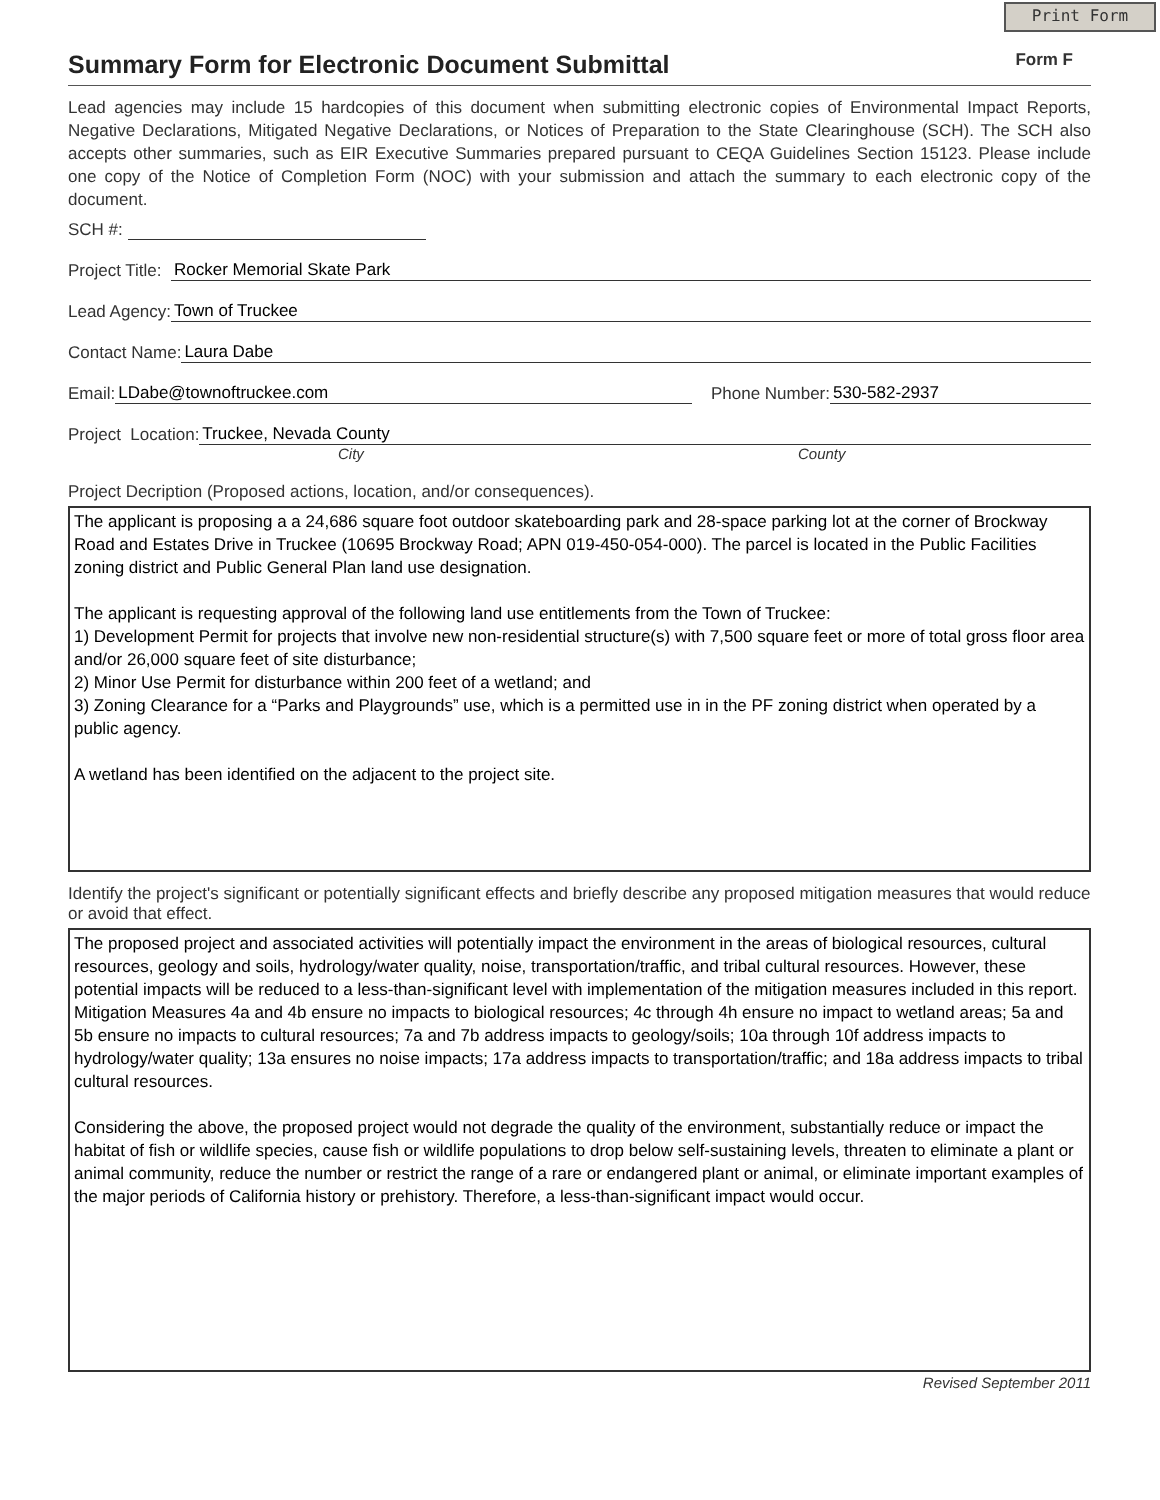Print Form
Summary Form for Electronic Document Submittal
Form F
Lead agencies may include 15 hardcopies of this document when submitting electronic copies of Environmental Impact Reports, Negative Declarations, Mitigated Negative Declarations, or Notices of Preparation to the State Clearinghouse (SCH). The SCH also accepts other summaries, such as EIR Executive Summaries prepared pursuant to CEQA Guidelines Section 15123. Please include one copy of the Notice of Completion Form (NOC) with your submission and attach the summary to each electronic copy of the document.
SCH #:
Project Title: Rocker Memorial Skate Park
Lead Agency: Town of Truckee
Contact Name: Laura Dabe
Email: LDabe@townoftruckee.com Phone Number: 530-582-2937
Project Location: Truckee, Nevada County
City County
Project Decription (Proposed actions, location, and/or consequences).
The applicant is proposing a a 24,686 square foot outdoor skateboarding park and 28-space parking lot at the corner of Brockway Road and Estates Drive in Truckee (10695 Brockway Road; APN 019-450-054-000). The parcel is located in the Public Facilities zoning district and Public General Plan land use designation.
The applicant is requesting approval of the following land use entitlements from the Town of Truckee:
1) Development Permit for projects that involve new non-residential structure(s) with 7,500 square feet or more of total gross floor area and/or 26,000 square feet of site disturbance;
2) Minor Use Permit for disturbance within 200 feet of a wetland; and
3) Zoning Clearance for a “Parks and Playgrounds” use, which is a permitted use in in the PF zoning district when operated by a public agency.
A wetland has been identified on the adjacent to the project site.
Identify the project's significant or potentially significant effects and briefly describe any proposed mitigation measures that would reduce or avoid that effect.
The proposed project and associated activities will potentially impact the environment in the areas of biological resources, cultural resources, geology and soils, hydrology/water quality, noise, transportation/traffic, and tribal cultural resources. However, these potential impacts will be reduced to a less-than-significant level with implementation of the mitigation measures included in this report. Mitigation Measures 4a and 4b ensure no impacts to biological resources; 4c through 4h ensure no impact to wetland areas; 5a and 5b ensure no impacts to cultural resources; 7a and 7b address impacts to geology/soils; 10a through 10f address impacts to hydrology/water quality; 13a ensures no noise impacts; 17a address impacts to transportation/traffic; and 18a address impacts to tribal cultural resources.
Considering the above, the proposed project would not degrade the quality of the environment, substantially reduce or impact the habitat of fish or wildlife species, cause fish or wildlife populations to drop below self-sustaining levels, threaten to eliminate a plant or animal community, reduce the number or restrict the range of a rare or endangered plant or animal, or eliminate important examples of the major periods of California history or prehistory. Therefore, a less-than-significant impact would occur.
Revised September 2011